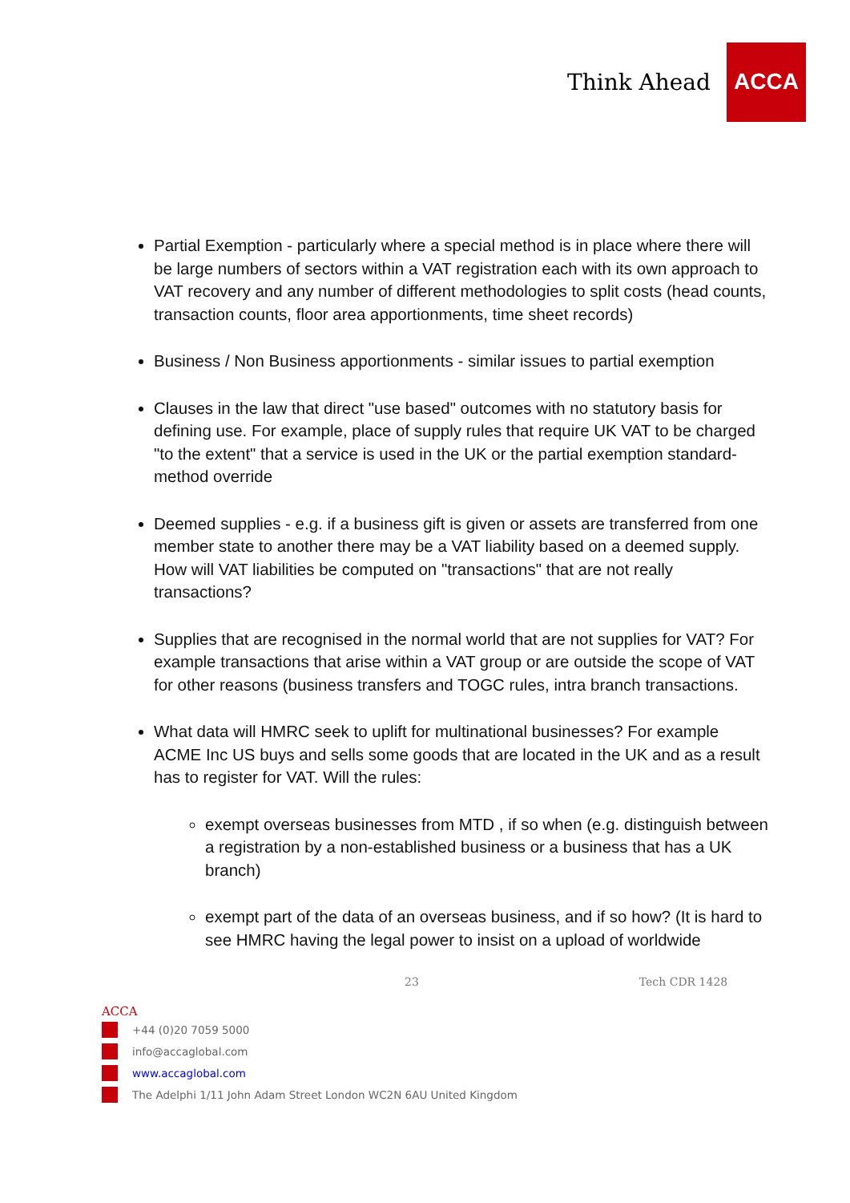Think Ahead
ACCA
Partial Exemption - particularly where a special method is in place where there will be large numbers of sectors within a VAT registration each with its own approach to VAT recovery and any number of different methodologies to split costs (head counts, transaction counts, floor area apportionments, time sheet records)
Business / Non Business apportionments - similar issues to partial exemption
Clauses in the law that direct "use based" outcomes with no statutory basis for defining use. For example, place of supply rules that require UK VAT to be charged "to the extent" that a service is used in the UK or the partial exemption standard-method override
Deemed supplies - e.g. if a business gift is given or assets are transferred from one member state to another there may be a VAT liability based on a deemed supply. How will VAT liabilities be computed on "transactions" that are not really transactions?
Supplies that are recognised in the normal world that are not supplies for VAT? For example transactions that arise within a VAT group or are outside the scope of VAT for other reasons (business transfers and TOGC rules, intra branch transactions.
What data will HMRC seek to uplift for multinational businesses? For example ACME Inc US buys and sells some goods that are located in the UK and as a result has to register for VAT. Will the rules:
exempt overseas businesses from MTD , if so when (e.g. distinguish between a registration by a non-established business or a business that has a UK branch)
exempt part of the data of an overseas business, and if so how? (It is hard to see HMRC having the legal power to insist on a upload of worldwide
23 Tech CDR 1428
ACCA
+44 (0)20 7059 5000
info@accaglobal.com
www.accaglobal.com
The Adelphi 1/11 John Adam Street London WC2N 6AU United Kingdom